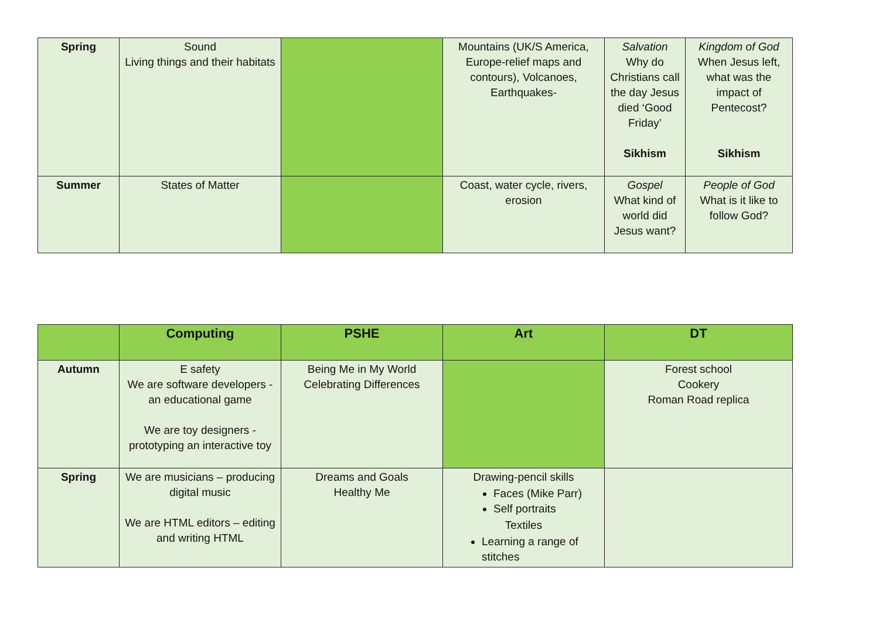| Spring | Sound Living things and their habitats | | Mountains (UK/S America, Europe-relief maps and contours), Volcanoes, Earthquakes- | Salvation Why do Christians call the day Jesus died ‘Good Friday’ Sikhism | Kingdom of God When Jesus left, what was the impact of Pentecost? Sikhism |
| Summer | States of Matter | | Coast, water cycle, rivers, erosion | Gospel What kind of world did Jesus want? | People of God What is it like to follow God? |
| | Computing | PSHE | Art | DT |
| --- | --- | --- | --- | --- |
| Autumn | E safety We are software developers - an educational game We are toy designers - prototyping an interactive toy | Being Me in My World Celebrating Differences | | Forest school Cookery Roman Road replica |
| Spring | We are musicians – producing digital music We are HTML editors – editing and writing HTML | Dreams and Goals Healthy Me | Drawing-pencil skills Faces (Mike Parr) Self portraits Textiles Learning a range of stitches | |